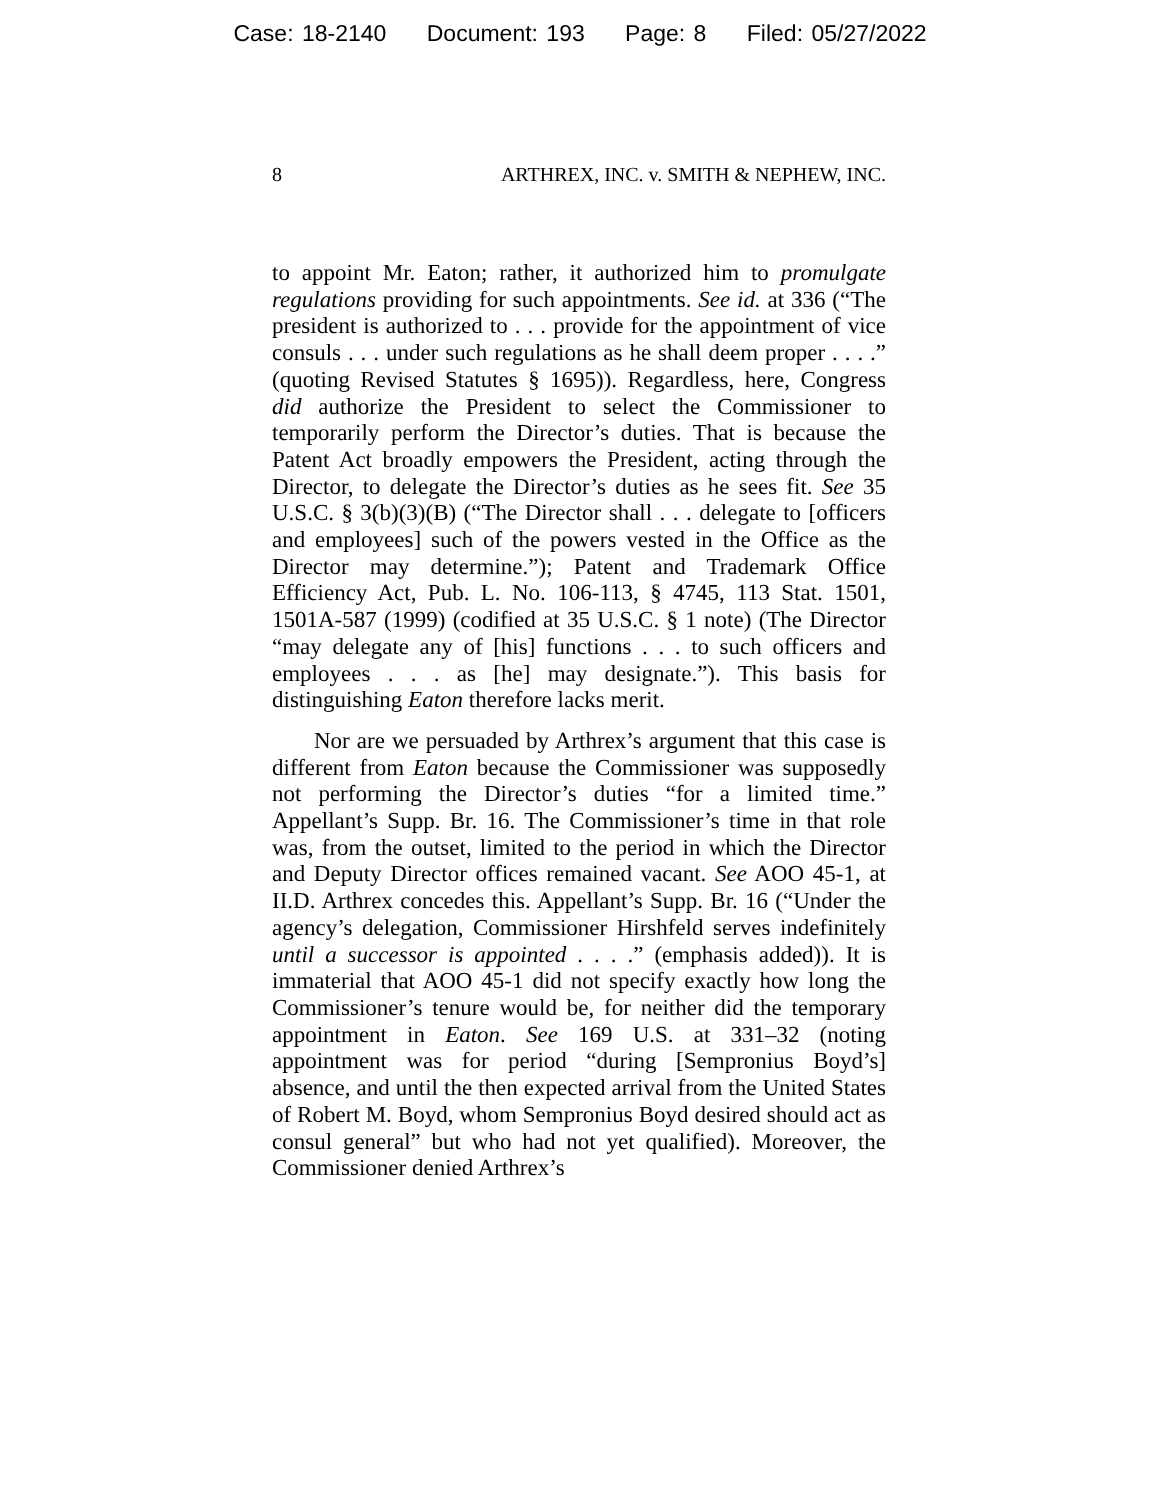Case: 18-2140 Document: 193 Page: 8 Filed: 05/27/2022
8 ARTHREX, INC. v. SMITH & NEPHEW, INC.
to appoint Mr. Eaton; rather, it authorized him to promulgate regulations providing for such appointments. See id. at 336 (“The president is authorized to . . . provide for the appointment of vice consuls . . . under such regulations as he shall deem proper . . . .” (quoting Revised Statutes § 1695)). Regardless, here, Congress did authorize the President to select the Commissioner to temporarily perform the Director’s duties. That is because the Patent Act broadly empowers the President, acting through the Director, to delegate the Director’s duties as he sees fit. See 35 U.S.C. § 3(b)(3)(B) (“The Director shall . . . delegate to [officers and employees] such of the powers vested in the Office as the Director may determine.”); Patent and Trademark Office Efficiency Act, Pub. L. No. 106-113, § 4745, 113 Stat. 1501, 1501A-587 (1999) (codified at 35 U.S.C. § 1 note) (The Director “may delegate any of [his] functions . . . to such officers and employees . . . as [he] may designate.”). This basis for distinguishing Eaton therefore lacks merit.
Nor are we persuaded by Arthrex’s argument that this case is different from Eaton because the Commissioner was supposedly not performing the Director’s duties “for a limited time.” Appellant’s Supp. Br. 16. The Commissioner’s time in that role was, from the outset, limited to the period in which the Director and Deputy Director offices remained vacant. See AOO 45-1, at II.D. Arthrex concedes this. Appellant’s Supp. Br. 16 (“Under the agency’s delegation, Commissioner Hirshfeld serves indefinitely until a successor is appointed . . . .” (emphasis added)). It is immaterial that AOO 45-1 did not specify exactly how long the Commissioner’s tenure would be, for neither did the temporary appointment in Eaton. See 169 U.S. at 331–32 (noting appointment was for period “during [Sempronius Boyd’s] absence, and until the then expected arrival from the United States of Robert M. Boyd, whom Sempronius Boyd desired should act as consul general” but who had not yet qualified). Moreover, the Commissioner denied Arthrex’s